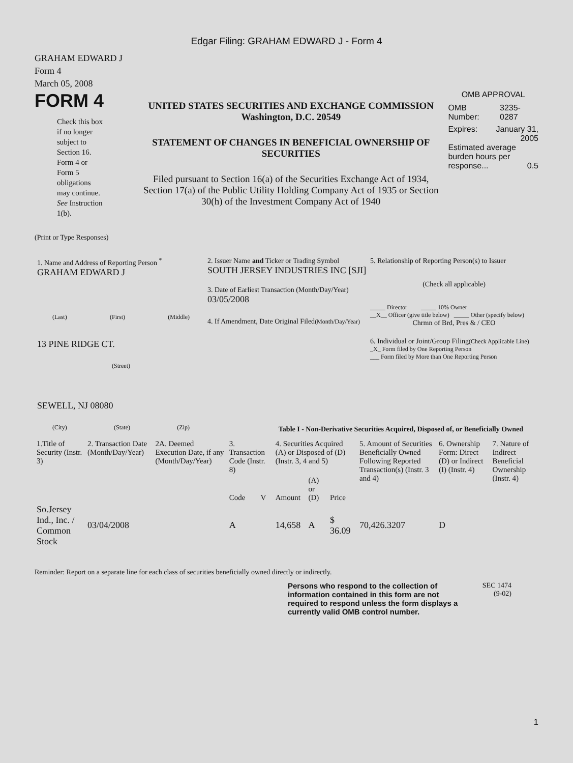Edgar Filing: GRAHAM EDWARD J - Form 4
GRAHAM EDWARD J
Form 4
March 05, 2008
FORM 4
Check this box if no longer subject to Section 16. Form 4 or Form 5 obligations may continue. See Instruction 1(b).
UNITED STATES SECURITIES AND EXCHANGE COMMISSION
Washington, D.C. 20549
STATEMENT OF CHANGES IN BENEFICIAL OWNERSHIP OF SECURITIES
Filed pursuant to Section 16(a) of the Securities Exchange Act of 1934, Section 17(a) of the Public Utility Holding Company Act of 1935 or Section 30(h) of the Investment Company Act of 1940
OMB APPROVAL
OMB Number: 3235-0287
Expires: January 31, 2005
Estimated average burden hours per response... 0.5
(Print or Type Responses)
1. Name and Address of Reporting Person <sup>*</sup>
GRAHAM EDWARD J
(Last) (First) (Middle)
13 PINE RIDGE CT.
(Street)
SEWELL, NJ 08080
(City) (State) (Zip)
2. Issuer Name and Ticker or Trading Symbol
SOUTH JERSEY INDUSTRIES INC [SJI]
3. Date of Earliest Transaction (Month/Day/Year)
03/05/2008
4. If Amendment, Date Original Filed(Month/Day/Year)
5. Relationship of Reporting Person(s) to Issuer
(Check all applicable)
_____ Director _____ 10% Owner
__X__ Officer (give title below) _____ Other (specify below)
Chrmn of Brd, Pres & / CEO
6. Individual or Joint/Group Filing(Check Applicable Line)
_X_ Form filed by One Reporting Person
___ Form filed by More than One Reporting Person
Table I - Non-Derivative Securities Acquired, Disposed of, or Beneficially Owned
| 1.Title of Security (Instr. 3) | 2. Transaction Date (Month/Day/Year) | 2A. Deemed Execution Date, if any (Month/Day/Year) | 3. Transaction Code (Instr. 8) | | 4. Securities Acquired (A) or Disposed of (D) (Instr. 3, 4 and 5) | | | 5. Amount of Securities Beneficially Owned Following Reported Transaction(s) (Instr. 3 and 4) | 6. Ownership Form: Direct (D) or Indirect (I) (Instr. 4) | 7. Nature of Indirect Beneficial Ownership (Instr. 4) |
| --- | --- | --- | --- | --- | --- | --- | --- | --- | --- | --- |
| | | | Code | V | Amount | (A) or (D) | Price | | | |
| So.Jersey Ind., Inc. / Common Stock | 03/04/2008 | | A | | 14,658 | A | $ 36.09 | 70,426.3207 | D | |
Reminder: Report on a separate line for each class of securities beneficially owned directly or indirectly.
Persons who respond to the collection of information contained in this form are not required to respond unless the form displays a currently valid OMB control number.
SEC 1474
(9-02)
1